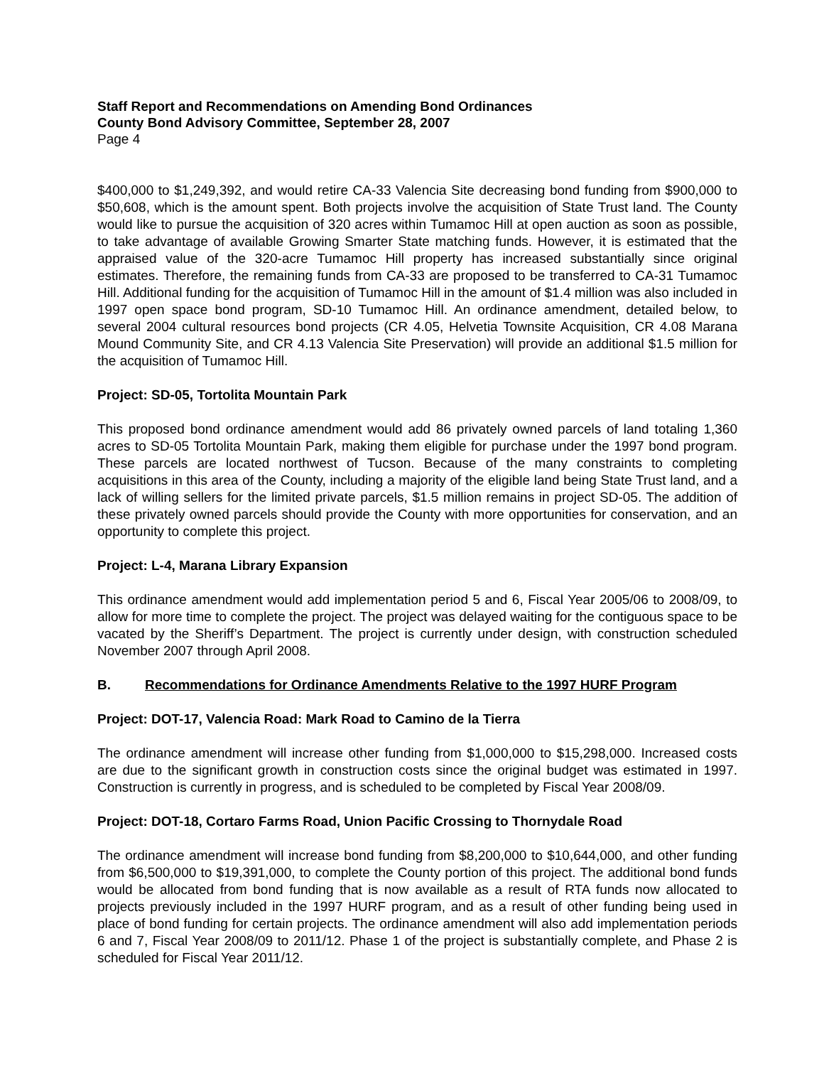Staff Report and Recommendations on Amending Bond Ordinances
County Bond Advisory Committee, September 28, 2007
Page 4
$400,000 to $1,249,392, and would retire CA-33 Valencia Site decreasing bond funding from $900,000 to $50,608, which is the amount spent. Both projects involve the acquisition of State Trust land. The County would like to pursue the acquisition of 320 acres within Tumamoc Hill at open auction as soon as possible, to take advantage of available Growing Smarter State matching funds. However, it is estimated that the appraised value of the 320-acre Tumamoc Hill property has increased substantially since original estimates. Therefore, the remaining funds from CA-33 are proposed to be transferred to CA-31 Tumamoc Hill. Additional funding for the acquisition of Tumamoc Hill in the amount of $1.4 million was also included in 1997 open space bond program, SD-10 Tumamoc Hill. An ordinance amendment, detailed below, to several 2004 cultural resources bond projects (CR 4.05, Helvetia Townsite Acquisition, CR 4.08 Marana Mound Community Site, and CR 4.13 Valencia Site Preservation) will provide an additional $1.5 million for the acquisition of Tumamoc Hill.
Project: SD-05, Tortolita Mountain Park
This proposed bond ordinance amendment would add 86 privately owned parcels of land totaling 1,360 acres to SD-05 Tortolita Mountain Park, making them eligible for purchase under the 1997 bond program. These parcels are located northwest of Tucson. Because of the many constraints to completing acquisitions in this area of the County, including a majority of the eligible land being State Trust land, and a lack of willing sellers for the limited private parcels, $1.5 million remains in project SD-05. The addition of these privately owned parcels should provide the County with more opportunities for conservation, and an opportunity to complete this project.
Project: L-4, Marana Library Expansion
This ordinance amendment would add implementation period 5 and 6, Fiscal Year 2005/06 to 2008/09, to allow for more time to complete the project. The project was delayed waiting for the contiguous space to be vacated by the Sheriff’s Department. The project is currently under design, with construction scheduled November 2007 through April 2008.
B. Recommendations for Ordinance Amendments Relative to the 1997 HURF Program
Project: DOT-17, Valencia Road: Mark Road to Camino de la Tierra
The ordinance amendment will increase other funding from $1,000,000 to $15,298,000. Increased costs are due to the significant growth in construction costs since the original budget was estimated in 1997. Construction is currently in progress, and is scheduled to be completed by Fiscal Year 2008/09.
Project: DOT-18, Cortaro Farms Road, Union Pacific Crossing to Thornydale Road
The ordinance amendment will increase bond funding from $8,200,000 to $10,644,000, and other funding from $6,500,000 to $19,391,000, to complete the County portion of this project. The additional bond funds would be allocated from bond funding that is now available as a result of RTA funds now allocated to projects previously included in the 1997 HURF program, and as a result of other funding being used in place of bond funding for certain projects. The ordinance amendment will also add implementation periods 6 and 7, Fiscal Year 2008/09 to 2011/12. Phase 1 of the project is substantially complete, and Phase 2 is scheduled for Fiscal Year 2011/12.